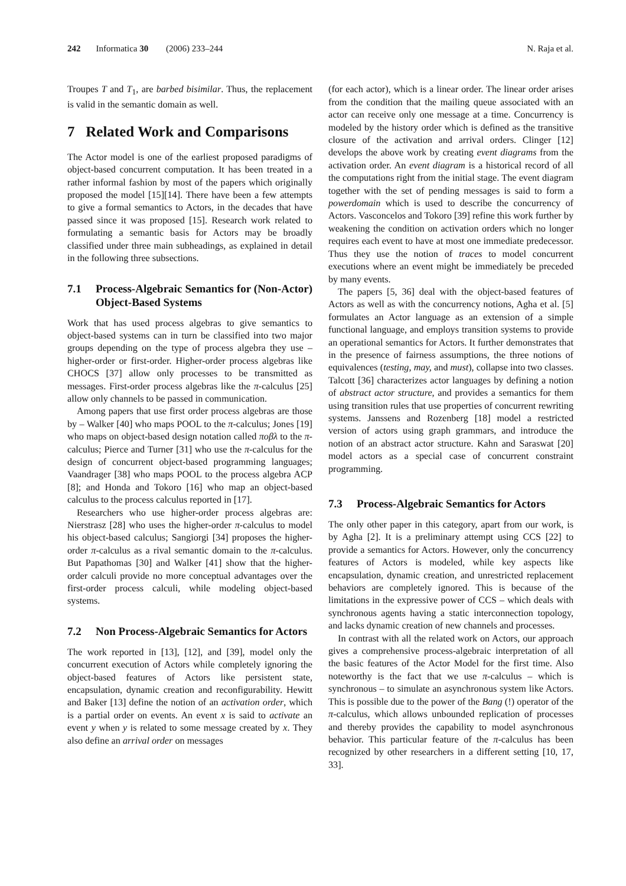242 Informatica 30 (2006) 233–244
N. Raja et al.
Troupes T and T<sub>1</sub>, are barbed bisimilar. Thus, the replacement is valid in the semantic domain as well.
7 Related Work and Comparisons
The Actor model is one of the earliest proposed paradigms of object-based concurrent computation. It has been treated in a rather informal fashion by most of the papers which originally proposed the model [15][14]. There have been a few attempts to give a formal semantics to Actors, in the decades that have passed since it was proposed [15]. Research work related to formulating a semantic basis for Actors may be broadly classified under three main subheadings, as explained in detail in the following three subsections.
7.1 Process-Algebraic Semantics for (Non-Actor) Object-Based Systems
Work that has used process algebras to give semantics to object-based systems can in turn be classified into two major groups depending on the type of process algebra they use – higher-order or first-order. Higher-order process algebras like CHOCS [37] allow only processes to be transmitted as messages. First-order process algebras like the π-calculus [25] allow only channels to be passed in communication.
Among papers that use first order process algebras are those by – Walker [40] who maps POOL to the π-calculus; Jones [19] who maps on object-based design notation called πoβλ to the π-calculus; Pierce and Turner [31] who use the π-calculus for the design of concurrent object-based programming languages; Vaandrager [38] who maps POOL to the process algebra ACP [8]; and Honda and Tokoro [16] who map an object-based calculus to the process calculus reported in [17].
Researchers who use higher-order process algebras are: Nierstrasz [28] who uses the higher-order π-calculus to model his object-based calculus; Sangiorgi [34] proposes the higher-order π-calculus as a rival semantic domain to the π-calculus. But Papathomas [30] and Walker [41] show that the higher-order calculi provide no more conceptual advantages over the first-order process calculi, while modeling object-based systems.
7.2 Non Process-Algebraic Semantics for Actors
The work reported in [13], [12], and [39], model only the concurrent execution of Actors while completely ignoring the object-based features of Actors like persistent state, encapsulation, dynamic creation and reconfigurability. Hewitt and Baker [13] define the notion of an activation order, which is a partial order on events. An event x is said to activate an event y when y is related to some message created by x. They also define an arrival order on messages
(for each actor), which is a linear order. The linear order arises from the condition that the mailing queue associated with an actor can receive only one message at a time. Concurrency is modeled by the history order which is defined as the transitive closure of the activation and arrival orders. Clinger [12] develops the above work by creating event diagrams from the activation order. An event diagram is a historical record of all the computations right from the initial stage. The event diagram together with the set of pending messages is said to form a powerdomain which is used to describe the concurrency of Actors. Vasconcelos and Tokoro [39] refine this work further by weakening the condition on activation orders which no longer requires each event to have at most one immediate predecessor. Thus they use the notion of traces to model concurrent executions where an event might be immediately be preceded by many events.
The papers [5, 36] deal with the object-based features of Actors as well as with the concurrency notions, Agha et al. [5] formulates an Actor language as an extension of a simple functional language, and employs transition systems to provide an operational semantics for Actors. It further demonstrates that in the presence of fairness assumptions, the three notions of equivalences (testing, may, and must), collapse into two classes. Talcott [36] characterizes actor languages by defining a notion of abstract actor structure, and provides a semantics for them using transition rules that use properties of concurrent rewriting systems. Janssens and Rozenberg [18] model a restricted version of actors using graph grammars, and introduce the notion of an abstract actor structure. Kahn and Saraswat [20] model actors as a special case of concurrent constraint programming.
7.3 Process-Algebraic Semantics for Actors
The only other paper in this category, apart from our work, is by Agha [2]. It is a preliminary attempt using CCS [22] to provide a semantics for Actors. However, only the concurrency features of Actors is modeled, while key aspects like encapsulation, dynamic creation, and unrestricted replacement behaviors are completely ignored. This is because of the limitations in the expressive power of CCS – which deals with synchronous agents having a static interconnection topology, and lacks dynamic creation of new channels and processes.
In contrast with all the related work on Actors, our approach gives a comprehensive process-algebraic interpretation of all the basic features of the Actor Model for the first time. Also noteworthy is the fact that we use π-calculus – which is synchronous – to simulate an asynchronous system like Actors. This is possible due to the power of the Bang (!) operator of the π-calculus, which allows unbounded replication of processes and thereby provides the capability to model asynchronous behavior. This particular feature of the π-calculus has been recognized by other researchers in a different setting [10, 17, 33].